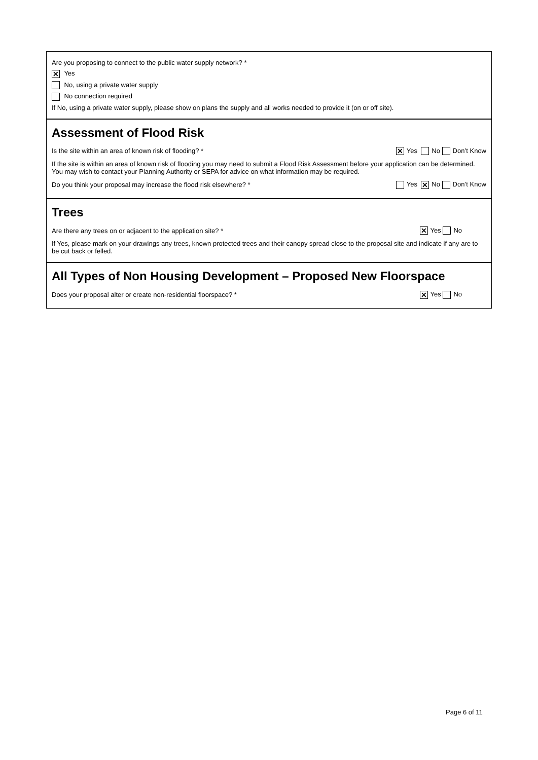Are you proposing to connect to the public water supply network? *
✕ Yes
No, using a private water supply
No connection required
If No, using a private water supply, please show on plans the supply and all works needed to provide it (on or off site).
Assessment of Flood Risk
Is the site within an area of known risk of flooding? * ✕ Yes No Don’t Know
If the site is within an area of known risk of flooding you may need to submit a Flood Risk Assessment before your application can be determined. You may wish to contact your Planning Authority or SEPA for advice on what information may be required.
Do you think your proposal may increase the flood risk elsewhere? * Yes ✕ No Don’t Know
Trees
Are there any trees on or adjacent to the application site? * ✕ Yes No
If Yes, please mark on your drawings any trees, known protected trees and their canopy spread close to the proposal site and indicate if any are to be cut back or felled.
All Types of Non Housing Development – Proposed New Floorspace
Does your proposal alter or create non-residential floorspace? * ✕ Yes No
Page 6 of 11